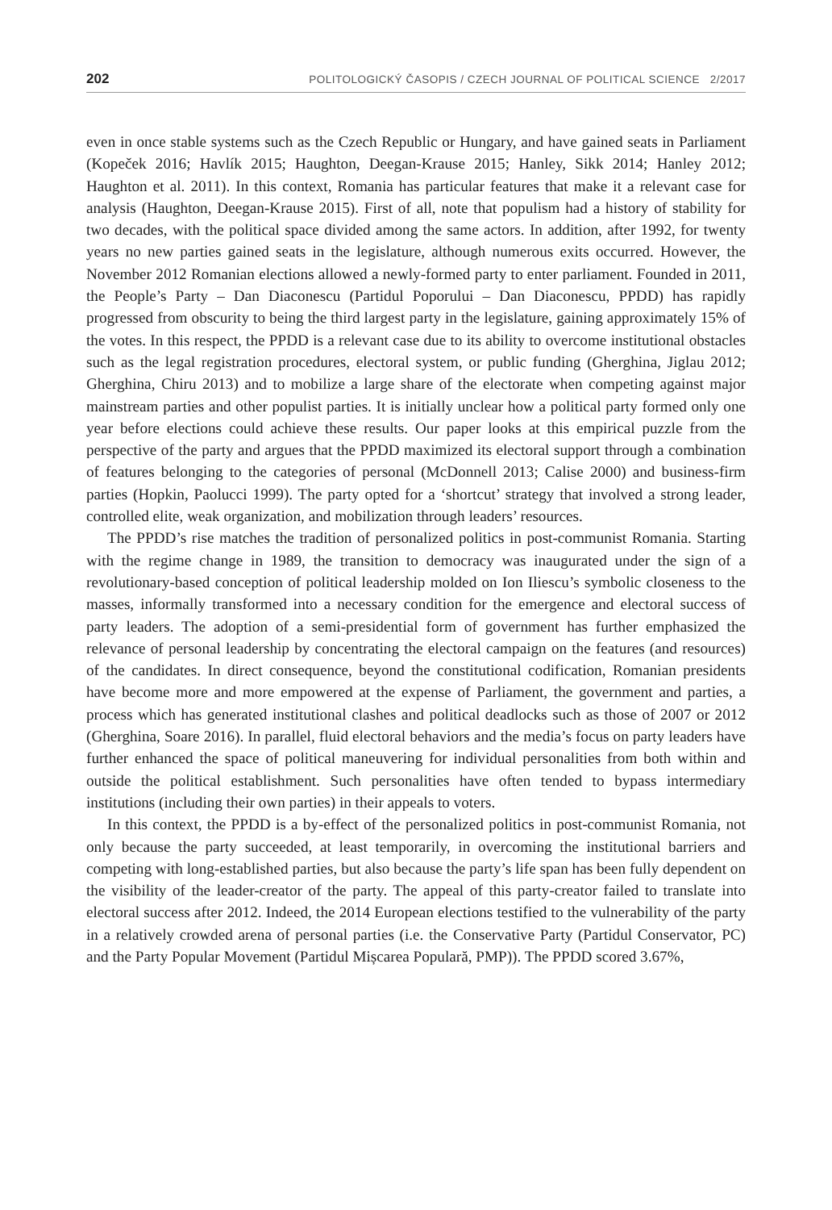202 POLITOLOGICKÝ ČASOPIS / CZECH JOURNAL OF POLITICAL SCIENCE 2/2017
even in once stable systems such as the Czech Republic or Hungary, and have gained seats in Parliament (Kopeček 2016; Havlík 2015; Haughton, Deegan-Krause 2015; Hanley, Sikk 2014; Hanley 2012; Haughton et al. 2011). In this context, Romania has particular features that make it a relevant case for analysis (Haughton, Deegan-Krause 2015). First of all, note that populism had a history of stability for two decades, with the political space divided among the same actors. In addition, after 1992, for twenty years no new parties gained seats in the legislature, although numerous exits occurred. However, the November 2012 Romanian elections allowed a newly-formed party to enter parliament. Founded in 2011, the People’s Party – Dan Diaconescu (Partidul Poporului – Dan Diaconescu, PPDD) has rapidly progressed from obscurity to being the third largest party in the legislature, gaining approximately 15% of the votes. In this respect, the PPDD is a relevant case due to its ability to overcome institutional obstacles such as the legal registration procedures, electoral system, or public funding (Gherghina, Jiglau 2012; Gherghina, Chiru 2013) and to mobilize a large share of the electorate when competing against major mainstream parties and other populist parties. It is initially unclear how a political party formed only one year before elections could achieve these results. Our paper looks at this empirical puzzle from the perspective of the party and argues that the PPDD maximized its electoral support through a combination of features belonging to the categories of personal (McDonnell 2013; Calise 2000) and business-firm parties (Hopkin, Paolucci 1999). The party opted for a ‘shortcut’ strategy that involved a strong leader, controlled elite, weak organization, and mobilization through leaders’ resources.
The PPDD’s rise matches the tradition of personalized politics in post-communist Romania. Starting with the regime change in 1989, the transition to democracy was inaugurated under the sign of a revolutionary-based conception of political leadership molded on Ion Iliescu’s symbolic closeness to the masses, informally transformed into a necessary condition for the emergence and electoral success of party leaders. The adoption of a semi-presidential form of government has further emphasized the relevance of personal leadership by concentrating the electoral campaign on the features (and resources) of the candidates. In direct consequence, beyond the constitutional codification, Romanian presidents have become more and more empowered at the expense of Parliament, the government and parties, a process which has generated institutional clashes and political deadlocks such as those of 2007 or 2012 (Gherghina, Soare 2016). In parallel, fluid electoral behaviors and the media’s focus on party leaders have further enhanced the space of political maneuvering for individual personalities from both within and outside the political establishment. Such personalities have often tended to bypass intermediary institutions (including their own parties) in their appeals to voters.
In this context, the PPDD is a by-effect of the personalized politics in post-communist Romania, not only because the party succeeded, at least temporarily, in overcoming the institutional barriers and competing with long-established parties, but also because the party’s life span has been fully dependent on the visibility of the leader-creator of the party. The appeal of this party-creator failed to translate into electoral success after 2012. Indeed, the 2014 European elections testified to the vulnerability of the party in a relatively crowded arena of personal parties (i.e. the Conservative Party (Partidul Conservator, PC) and the Party Popular Movement (Partidul Mișcarea Populară, PMP)). The PPDD scored 3.67%,